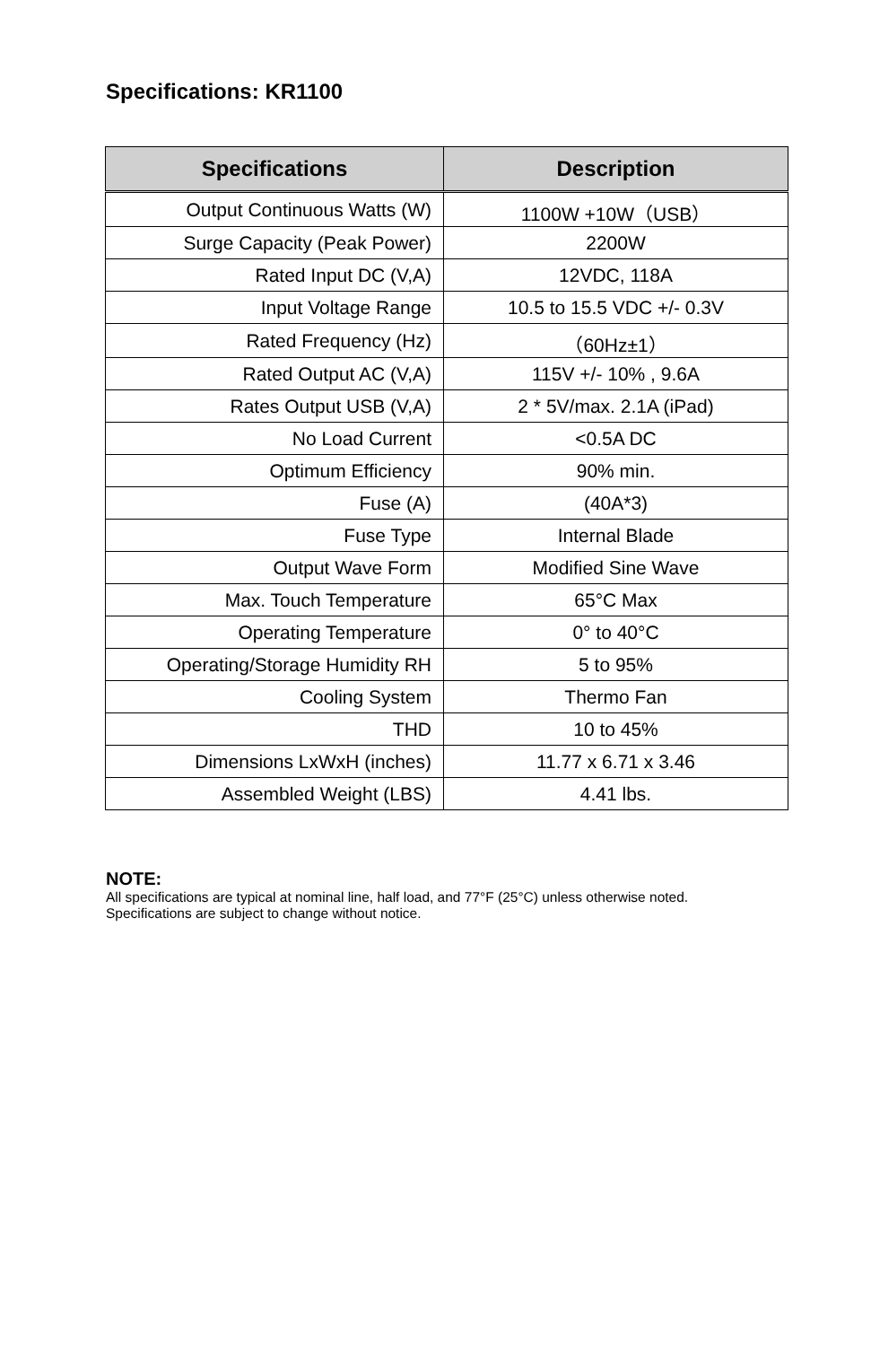Specifications: KR1100
| Specifications | Description |
| --- | --- |
| Output Continuous Watts (W) | 1100W +10W（USB） |
| Surge Capacity (Peak Power) | 2200W |
| Rated Input DC (V,A) | 12VDC, 118A |
| Input Voltage Range | 10.5 to 15.5 VDC +/- 0.3V |
| Rated Frequency (Hz) | （60Hz±1） |
| Rated Output AC (V,A) | 115V +/- 10% , 9.6A |
| Rates Output USB (V,A) | 2 * 5V/max. 2.1A (iPad) |
| No Load Current | <0.5A DC |
| Optimum Efficiency | 90% min. |
| Fuse (A) | (40A*3) |
| Fuse Type | Internal Blade |
| Output Wave Form | Modified Sine Wave |
| Max. Touch Temperature | 65°C Max |
| Operating Temperature | 0° to 40°C |
| Operating/Storage Humidity RH | 5 to 95% |
| Cooling System | Thermo Fan |
| THD | 10 to 45% |
| Dimensions LxWxH (inches) | 11.77 x 6.71 x 3.46 |
| Assembled Weight (LBS) | 4.41 lbs. |
NOTE:
All specifications are typical at nominal line, half load, and 77°F (25°C) unless otherwise noted. Specifications are subject to change without notice.